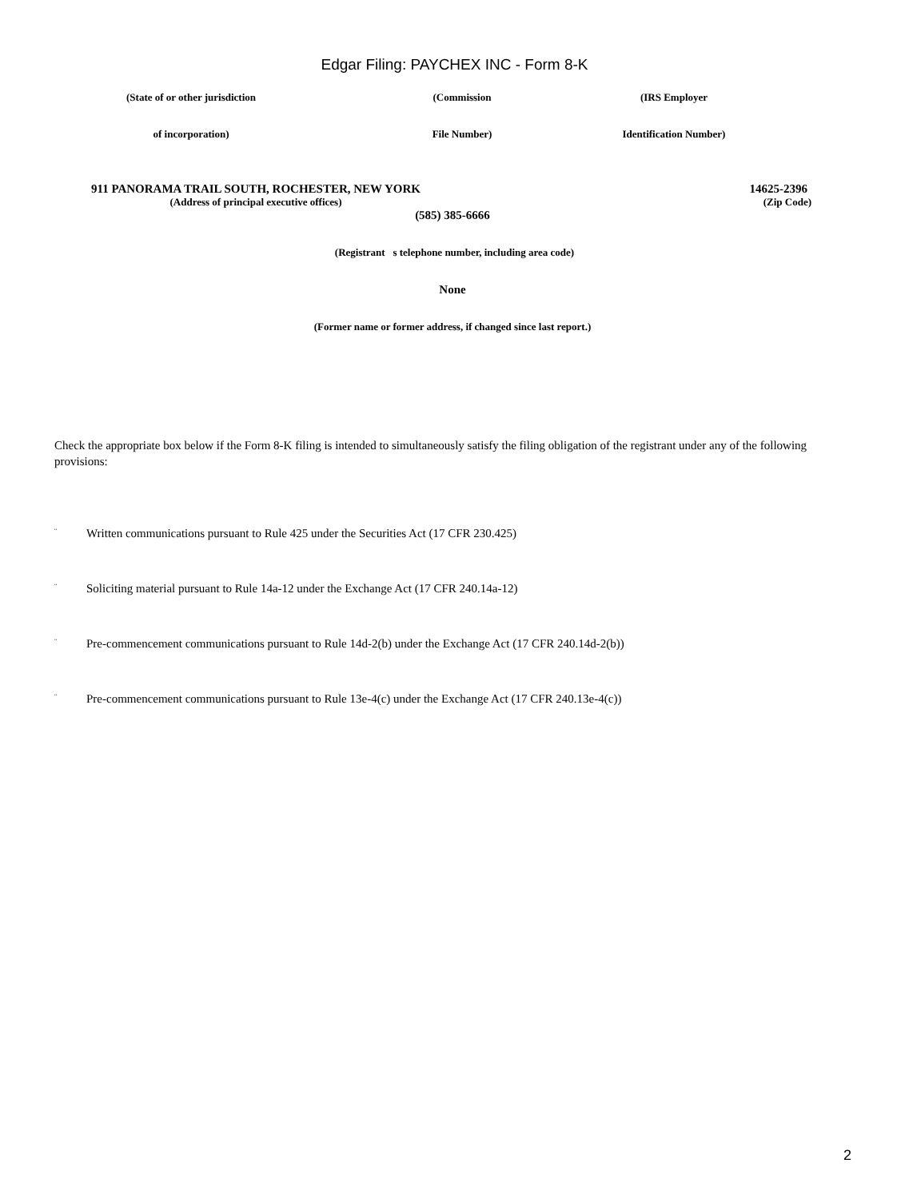Edgar Filing: PAYCHEX INC - Form 8-K
(State of or other jurisdiction (Commission (IRS Employer
of incorporation) File Number) Identification Number)
911 PANORAMA TRAIL SOUTH, ROCHESTER, NEW YORK 14625-2396
(Address of principal executive offices) (Zip Code)
(585) 385-6666
(Registrant s telephone number, including area code)
None
(Former name or former address, if changed since last report.)
Check the appropriate box below if the Form 8-K filing is intended to simultaneously satisfy the filing obligation of the registrant under any of the following provisions:
¨ Written communications pursuant to Rule 425 under the Securities Act (17 CFR 230.425)
¨ Soliciting material pursuant to Rule 14a-12 under the Exchange Act (17 CFR 240.14a-12)
¨ Pre-commencement communications pursuant to Rule 14d-2(b) under the Exchange Act (17 CFR 240.14d-2(b))
¨ Pre-commencement communications pursuant to Rule 13e-4(c) under the Exchange Act (17 CFR 240.13e-4(c))
2